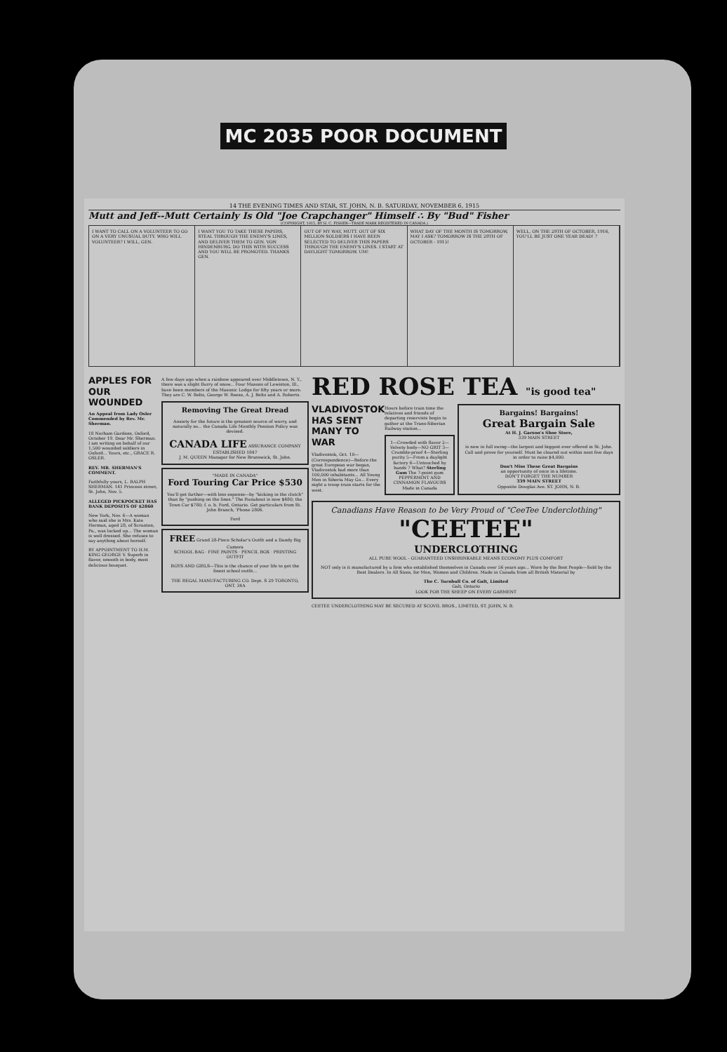MC 2035 POOR DOCUMENT
14 THE EVENING TIMES AND STAR, ST. JOHN, N. B. SATURDAY, NOVEMBER 6, 1915
Mutt and Jeff--Mutt Certainly Is Old "Joe Crapchanger" Himself ∴ By "Bud" Fisher
(COPYRIGHT, 1915, BY H. C. FISHER—TRADE MARK REGISTERED IN CANADA.)
I WANT TO CALL ON A VOLUNTEER TO GO ON A VERY UNUSUAL DUTY. WHO WILL VOLUNTEER? I WILL, GEN.
I WANT YOU TO TAKE THESE PAPERS, STEAL THROUGH THE ENEMY'S LINES, AND DELIVER THEM TO GEN. VON HINDENBURG. DO THIS WITH SUCCESS AND YOU WILL BE PROMOTED. THANKS GEN.
OUT OF MY WAY, MUTT. OUT OF SIX MILLION SOLDIERS I HAVE BEEN SELECTED TO DELIVER THIS PAPERS THROUGH THE ENEMY'S LINES. I START AT DAYLIGHT TOMORROW. UM!
WHAT DAY OF THE MONTH IS TOMORROW, MAY I ASK? TOMORROW IS THE 29TH OF OCTOBER - 1915!
WELL, ON THE 29TH OF OCTOBER, 1916, YOU'LL BE JUST ONE YEAR DEAD! ?
APPLES FOR OUR WOUNDED
An Appeal from Lady Osler Commended by Rev. Mr. Sherman.
18 Norham Gardens, Oxford, October 19. Dear Mr. Sherman. I am writing on behalf of our 1,500 wounded soldiers in Oxford... Yours, etc., GRACE R. OSLER.
REV. MR. SHERMAN'S COMMENT.
Faithfully yours, L. RALPH SHERMAN. 141 Princess street, St. John, Nov. 5.
ALLEGED PICKPOCKET HAS BANK DEPOSITS OF $2860
New York, Nov. 6—A woman who said she is Mrs. Kate Herman, aged 28, of Scranton, Pa., was locked up... The woman is well dressed. She refuses to say anything about herself.
BY APPOINTMENT TO H.M. KING GEORGE V. Superb in flavor, smooth in body, most delicious bouquet.
A few days ago when a rainbow appeared over Middletown, N. Y., there was a slight flurry of snow... Four Masons of Lewiston, Ill., have been members of the Masonic Lodge for fifty years or more. They are C. W. Belts, George W. Reese, A. J. Belts and A. Roberts.
Removing The Great Dread
Anxiety for the future is the greatest source of worry, and naturally so... the Canada Life Monthly Pension Policy was devised.
CANADA LIFE ASSURANCE COMPANY ESTABLISHED 1847
J. M. QUEEN Manager for New Brunswick, St. John.
"MADE IN CANADA"
Ford Touring Car Price $530
You'll get farther—with less expense—by "kicking in the clutch" than by "pushing on the lines." The Runabout is now $480; the Town Car $780; f. o. b. Ford, Ontario. Get particulars from St. John Branch, 'Phone 2806.
Ford
FREE Grand 28-Piece Scholar's Outfit and a Dandy Big Camera
SCHOOL BAG · FINE PAINTS · PENCIL BOX · PRINTING OUTFIT
BOYS AND GIRLS—This is the chance of your life to get the finest school outfit...
THE REGAL MANUFACTURING CO. Dept. S 29 TORONTO, ONT. 34A
RED ROSE TEA "is good tea"
VLADIVOSTOK HAS SENT MANY TO WAR
Vladivostok, Oct. 10—(Correspondence)—Before the great European war began, Vladivostok had more than 100,000 inhabitants... All Young Men in Siberia May Go... Every night a troop train starts for the west.
Hours before train time the relatives and friends of departing reservists begin to gather at the Trans-Siberian Railway station...
1—Crowded with flavor 2—Velvety body—NO GRIT 3—Crumble-proof 4—Sterling purity 5—From a daylight factory 6—Untouched by hands 7 What? Sterling Gum The 7-point gum PEPPERMINT AND CINNAMON FLAVOURS Made in Canada
Bargains! Bargains!
Great Bargain Sale
At H. J. Garson's Shoe Store,
339 MAIN STREET
is now in full swing—the largest and biggest ever offered in St. John. Call and prove for yourself. Must be cleared out within next five days in order to raise $4,000.
Don't Miss These Great Bargains
an opportunity of once in a lifetime.
DON'T FORGET THE NUMBER
339 MAIN STREET
Opposite Douglas Ave. ST. JOHN, N. B.
Canadians Have Reason to be Very Proud of "CeeTee Underclothing"
"CEETEE"
UNDERCLOTHING
ALL PURE WOOL - GUARANTEED UNSHRINKABLE MEANS ECONOMY PLUS COMFORT
NOT only is it manufactured by a firm who established themselves in Canada over 56 years ago... Worn by the Best People—Sold by the Best Dealers. In All Sizes, for Men, Women and Children. Made in Canada from all British Material by
The C. Turnbull Co. of Galt, Limited
Galt, Ontario
LOOK FOR THE SHEEP ON EVERY GARMENT
CEETEE UNDERCLOTHING MAY BE SECURED AT SCOVIL BROS., LIMITED, ST. JOHN, N. B.